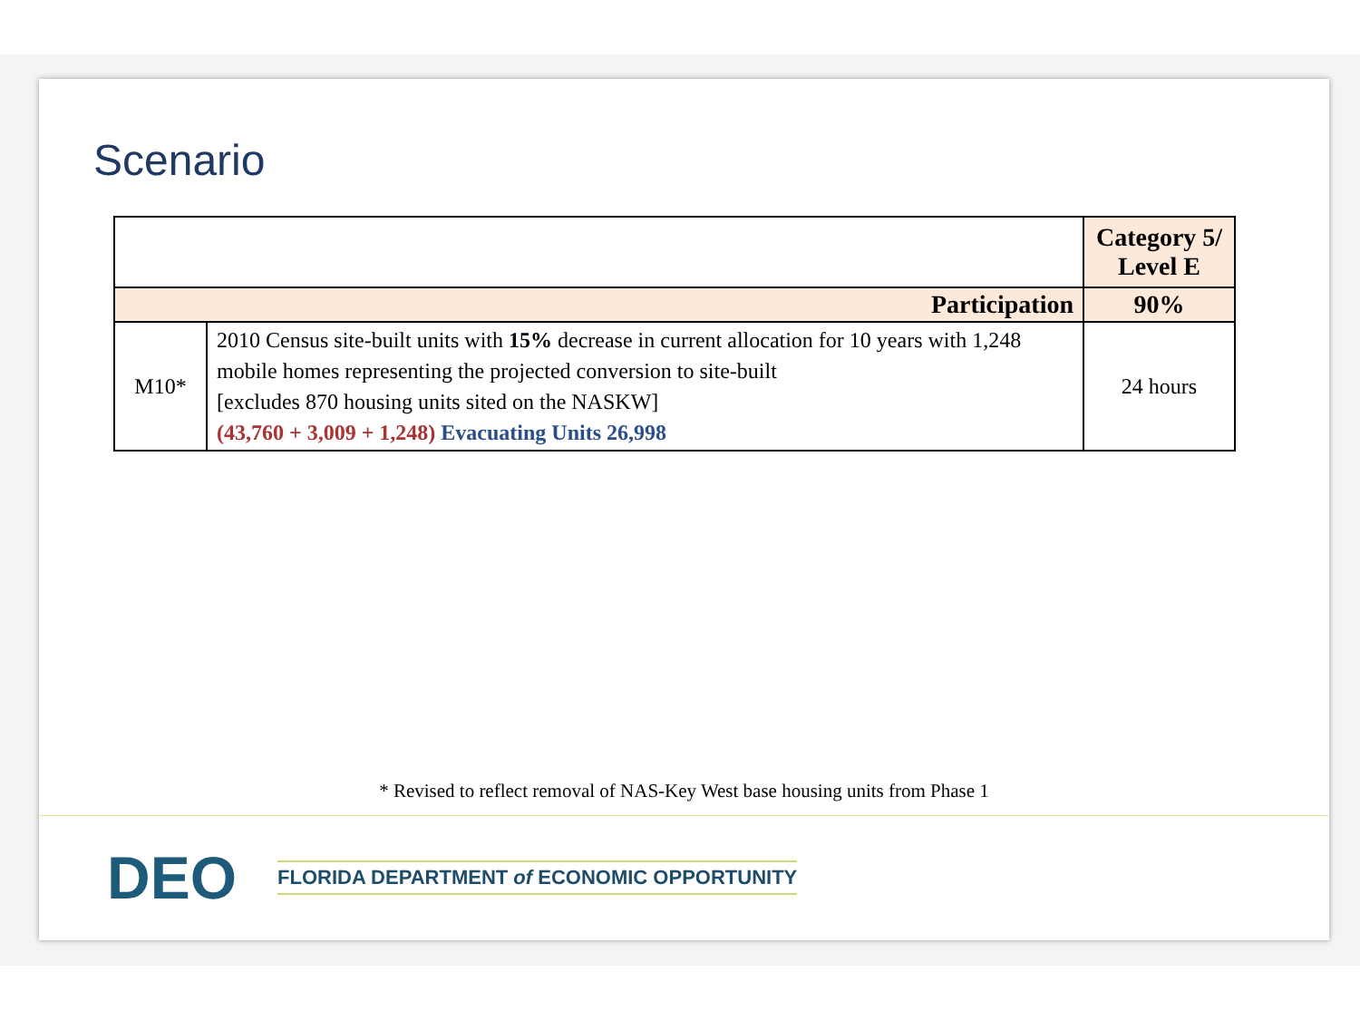Scenario
| | | Category 5/ Level E |
| Participation | | 90% |
| M10* | 2010 Census site-built units with 15% decrease in current allocation for 10 years with 1,248 mobile homes representing the projected conversion to site-built [excludes 870 housing units sited on the NASKW] (43,760 + 3,009 + 1,248) Evacuating Units 26,998 | 24 hours |
* Revised to reflect removal of NAS-Key West base housing units from Phase 1
DEO FLORIDA DEPARTMENT of ECONOMIC OPPORTUNITY